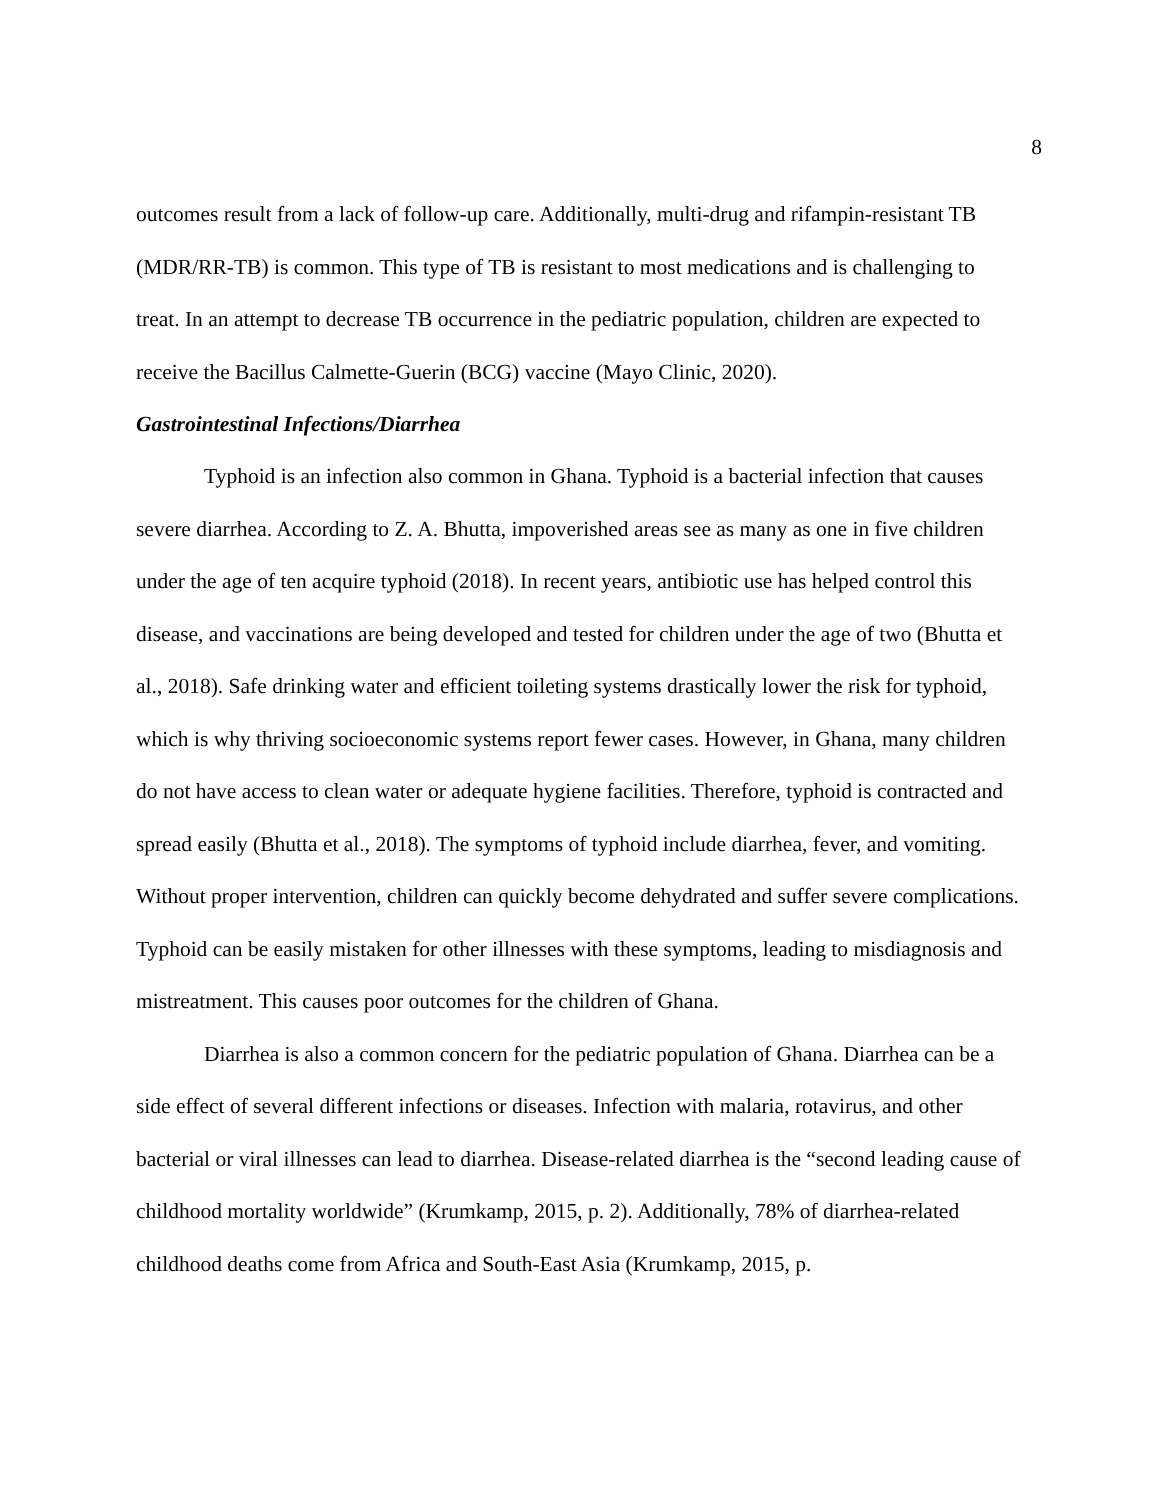8
outcomes result from a lack of follow-up care. Additionally, multi-drug and rifampin-resistant TB (MDR/RR-TB) is common. This type of TB is resistant to most medications and is challenging to treat. In an attempt to decrease TB occurrence in the pediatric population, children are expected to receive the Bacillus Calmette-Guerin (BCG) vaccine (Mayo Clinic, 2020).
Gastrointestinal Infections/Diarrhea
Typhoid is an infection also common in Ghana. Typhoid is a bacterial infection that causes severe diarrhea. According to Z. A. Bhutta, impoverished areas see as many as one in five children under the age of ten acquire typhoid (2018). In recent years, antibiotic use has helped control this disease, and vaccinations are being developed and tested for children under the age of two (Bhutta et al., 2018). Safe drinking water and efficient toileting systems drastically lower the risk for typhoid, which is why thriving socioeconomic systems report fewer cases. However, in Ghana, many children do not have access to clean water or adequate hygiene facilities. Therefore, typhoid is contracted and spread easily (Bhutta et al., 2018). The symptoms of typhoid include diarrhea, fever, and vomiting. Without proper intervention, children can quickly become dehydrated and suffer severe complications. Typhoid can be easily mistaken for other illnesses with these symptoms, leading to misdiagnosis and mistreatment. This causes poor outcomes for the children of Ghana.
Diarrhea is also a common concern for the pediatric population of Ghana. Diarrhea can be a side effect of several different infections or diseases. Infection with malaria, rotavirus, and other bacterial or viral illnesses can lead to diarrhea. Disease-related diarrhea is the “second leading cause of childhood mortality worldwide” (Krumkamp, 2015, p. 2). Additionally, 78% of diarrhea-related childhood deaths come from Africa and South-East Asia (Krumkamp, 2015, p.